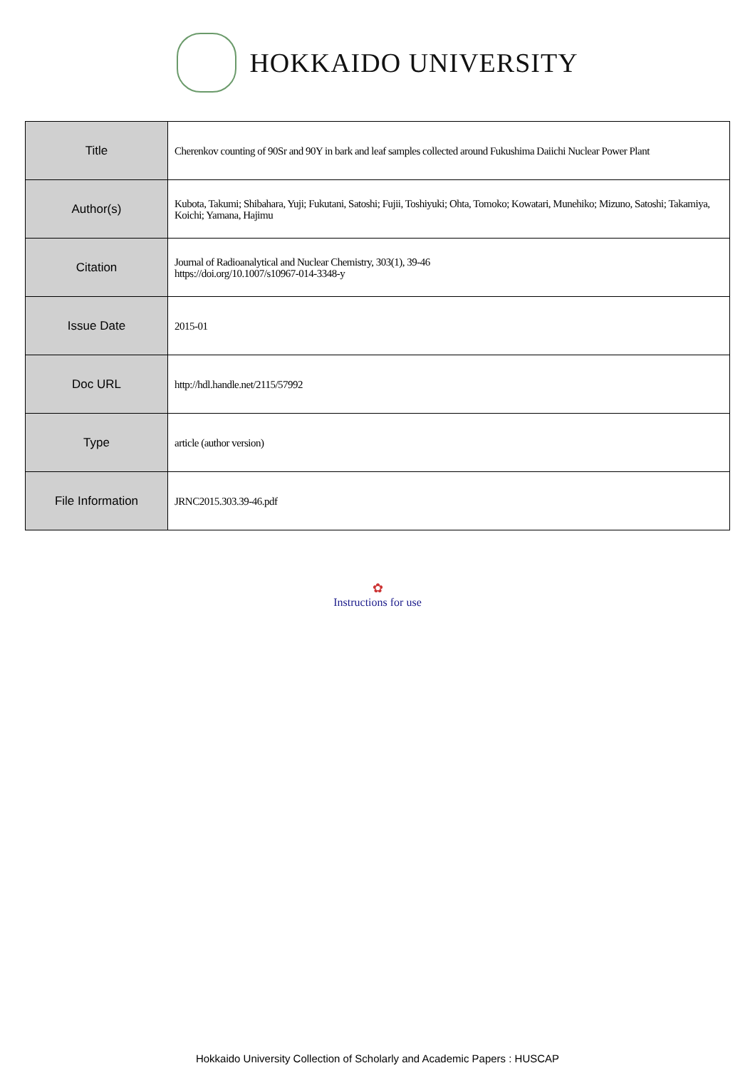HOKKAIDO UNIVERSITY
| Title | Cherenkov counting of 90Sr and 90Y in bark and leaf samples collected around Fukushima Daiichi Nuclear Power Plant |
| Author(s) | Kubota, Takumi; Shibahara, Yuji; Fukutani, Satoshi; Fujii, Toshiyuki; Ohta, Tomoko; Kowatari, Munehiko; Mizuno, Satoshi; Takamiya, Koichi; Yamana, Hajimu |
| Citation | Journal of Radioanalytical and Nuclear Chemistry, 303(1), 39-46 https://doi.org/10.1007/s10967-014-3348-y |
| Issue Date | 2015-01 |
| Doc URL | http://hdl.handle.net/2115/57992 |
| Type | article (author version) |
| File Information | JRNC2015.303.39-46.pdf |
✿
Instructions for use
Hokkaido University Collection of Scholarly and Academic Papers : HUSCAP